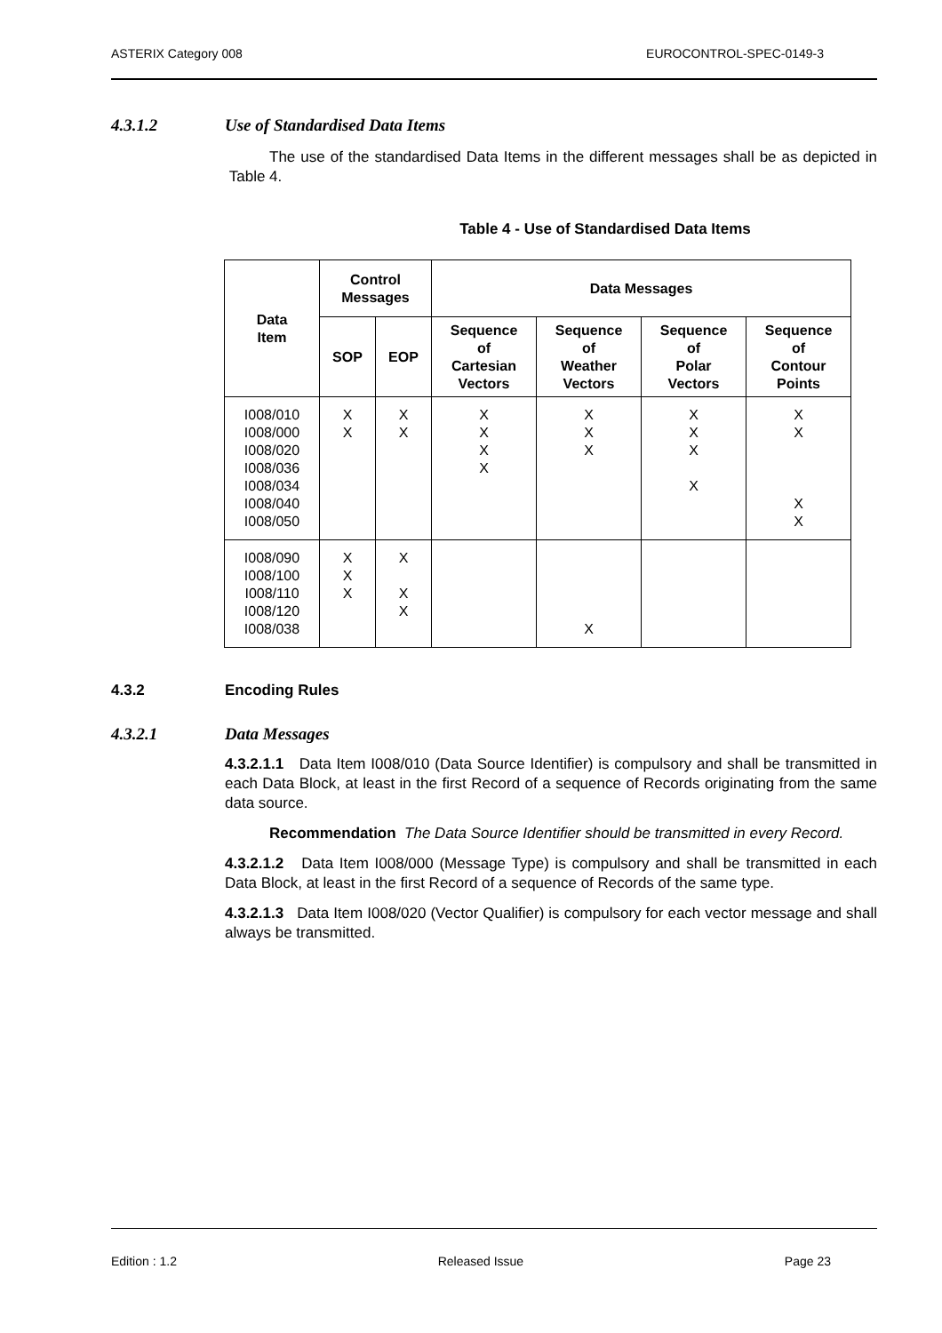ASTERIX Category 008 EUROCONTROL-SPEC-0149-3
4.3.1.2 Use of Standardised Data Items
The use of the standardised Data Items in the different messages shall be as depicted in Table 4.
Table 4 - Use of Standardised Data Items
| Data Item | Control Messages | | Data Messages | | | |
| --- | --- | --- | --- | --- | --- | --- |
| | SOP | EOP | Sequence of Cartesian Vectors | Sequence of Weather Vectors | Sequence of Polar Vectors | Sequence of Contour Points |
| I008/010 I008/000 I008/020 I008/036 I008/034 I008/040 I008/050 | X X | X X | X X X X | X X X | X X X X | X X X X |
| I008/090 I008/100 I008/110 I008/120 I008/038 | X X X | X X X | | X | | |
4.3.2 Encoding Rules
4.3.2.1 Data Messages
4.3.2.1.1 Data Item I008/010 (Data Source Identifier) is compulsory and shall be transmitted in each Data Block, at least in the first Record of a sequence of Records originating from the same data source.
Recommendation The Data Source Identifier should be transmitted in every Record.
4.3.2.1.2 Data Item I008/000 (Message Type) is compulsory and shall be transmitted in each Data Block, at least in the first Record of a sequence of Records of the same type.
4.3.2.1.3 Data Item I008/020 (Vector Qualifier) is compulsory for each vector message and shall always be transmitted.
Edition : 1.2 Released Issue Page 23